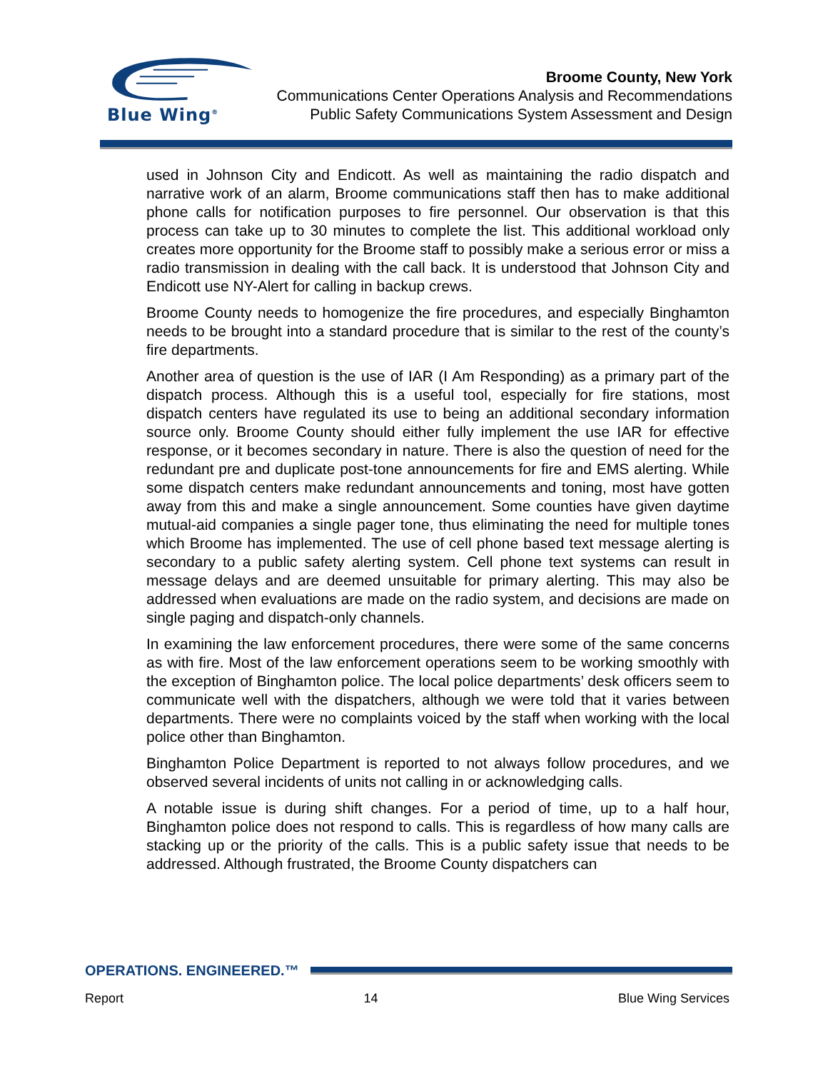Blue Wing<sup>®</sup>
Broome County, New York
Communications Center Operations Analysis and Recommendations
Public Safety Communications System Assessment and Design
used in Johnson City and Endicott. As well as maintaining the radio dispatch and narrative work of an alarm, Broome communications staff then has to make additional phone calls for notification purposes to fire personnel. Our observation is that this process can take up to 30 minutes to complete the list. This additional workload only creates more opportunity for the Broome staff to possibly make a serious error or miss a radio transmission in dealing with the call back. It is understood that Johnson City and Endicott use NY-Alert for calling in backup crews.
Broome County needs to homogenize the fire procedures, and especially Binghamton needs to be brought into a standard procedure that is similar to the rest of the county’s fire departments.
Another area of question is the use of IAR (I Am Responding) as a primary part of the dispatch process. Although this is a useful tool, especially for fire stations, most dispatch centers have regulated its use to being an additional secondary information source only. Broome County should either fully implement the use IAR for effective response, or it becomes secondary in nature. There is also the question of need for the redundant pre and duplicate post-tone announcements for fire and EMS alerting. While some dispatch centers make redundant announcements and toning, most have gotten away from this and make a single announcement. Some counties have given daytime mutual-aid companies a single pager tone, thus eliminating the need for multiple tones which Broome has implemented. The use of cell phone based text message alerting is secondary to a public safety alerting system. Cell phone text systems can result in message delays and are deemed unsuitable for primary alerting. This may also be addressed when evaluations are made on the radio system, and decisions are made on single paging and dispatch-only channels.
In examining the law enforcement procedures, there were some of the same concerns as with fire. Most of the law enforcement operations seem to be working smoothly with the exception of Binghamton police. The local police departments’ desk officers seem to communicate well with the dispatchers, although we were told that it varies between departments. There were no complaints voiced by the staff when working with the local police other than Binghamton.
Binghamton Police Department is reported to not always follow procedures, and we observed several incidents of units not calling in or acknowledging calls.
A notable issue is during shift changes. For a period of time, up to a half hour, Binghamton police does not respond to calls. This is regardless of how many calls are stacking up or the priority of the calls. This is a public safety issue that needs to be addressed. Although frustrated, the Broome County dispatchers can
OPERATIONS. ENGINEERED.™
Report 14 Blue Wing Services